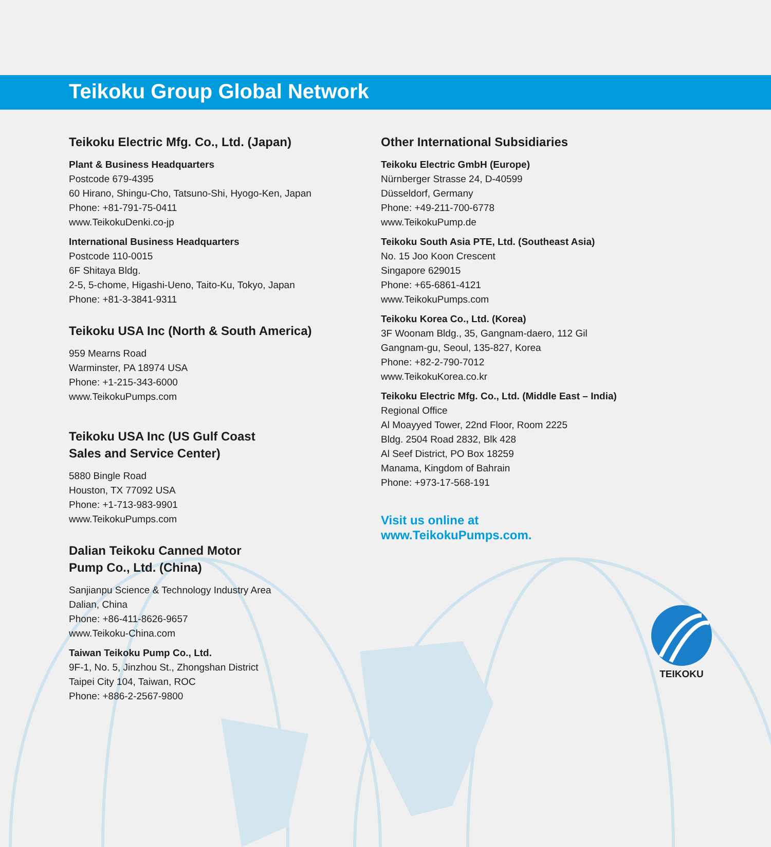Teikoku Group Global Network
Teikoku Electric Mfg. Co., Ltd. (Japan)
Plant & Business Headquarters
Postcode 679-4395
60 Hirano, Shingu-Cho, Tatsuno-Shi, Hyogo-Ken, Japan
Phone: +81-791-75-0411
www.TeikokuDenki.co-jp
International Business Headquarters
Postcode 110-0015
6F Shitaya Bldg.
2-5, 5-chome, Higashi-Ueno, Taito-Ku, Tokyo, Japan
Phone: +81-3-3841-9311
Teikoku USA Inc (North & South America)
959 Mearns Road
Warminster, PA 18974 USA
Phone: +1-215-343-6000
www.TeikokuPumps.com
Teikoku USA Inc (US Gulf Coast
Sales and Service Center)
5880 Bingle Road
Houston, TX 77092 USA
Phone: +1-713-983-9901
www.TeikokuPumps.com
Dalian Teikoku Canned Motor
Pump Co., Ltd. (China)
Sanjianpu Science & Technology Industry Area
Dalian, China
Phone: +86-411-8626-9657
www.Teikoku-China.com
Taiwan Teikoku Pump Co., Ltd.
9F-1, No. 5, Jinzhou St., Zhongshan District
Taipei City 104, Taiwan, ROC
Phone: +886-2-2567-9800
Other International Subsidiaries
Teikoku Electric GmbH (Europe)
Nürnberger Strasse 24, D-40599
Düsseldorf, Germany
Phone: +49-211-700-6778
www.TeikokuPump.de
Teikoku South Asia PTE, Ltd. (Southeast Asia)
No. 15 Joo Koon Crescent
Singapore 629015
Phone: +65-6861-4121
www.TeikokuPumps.com
Teikoku Korea Co., Ltd. (Korea)
3F Woonam Bldg., 35, Gangnam-daero, 112 Gil
Gangnam-gu, Seoul, 135-827, Korea
Phone: +82-2-790-7012
www.TeikokuKorea.co.kr
Teikoku Electric Mfg. Co., Ltd. (Middle East – India)
Regional Office
Al Moayyed Tower, 22nd Floor, Room 2225
Bldg. 2504 Road 2832, Blk 428
Al Seef District, PO Box 18259
Manama, Kingdom of Bahrain
Phone: +973-17-568-191
Visit us online at
www.TeikokuPumps.com.
TEIKOKU